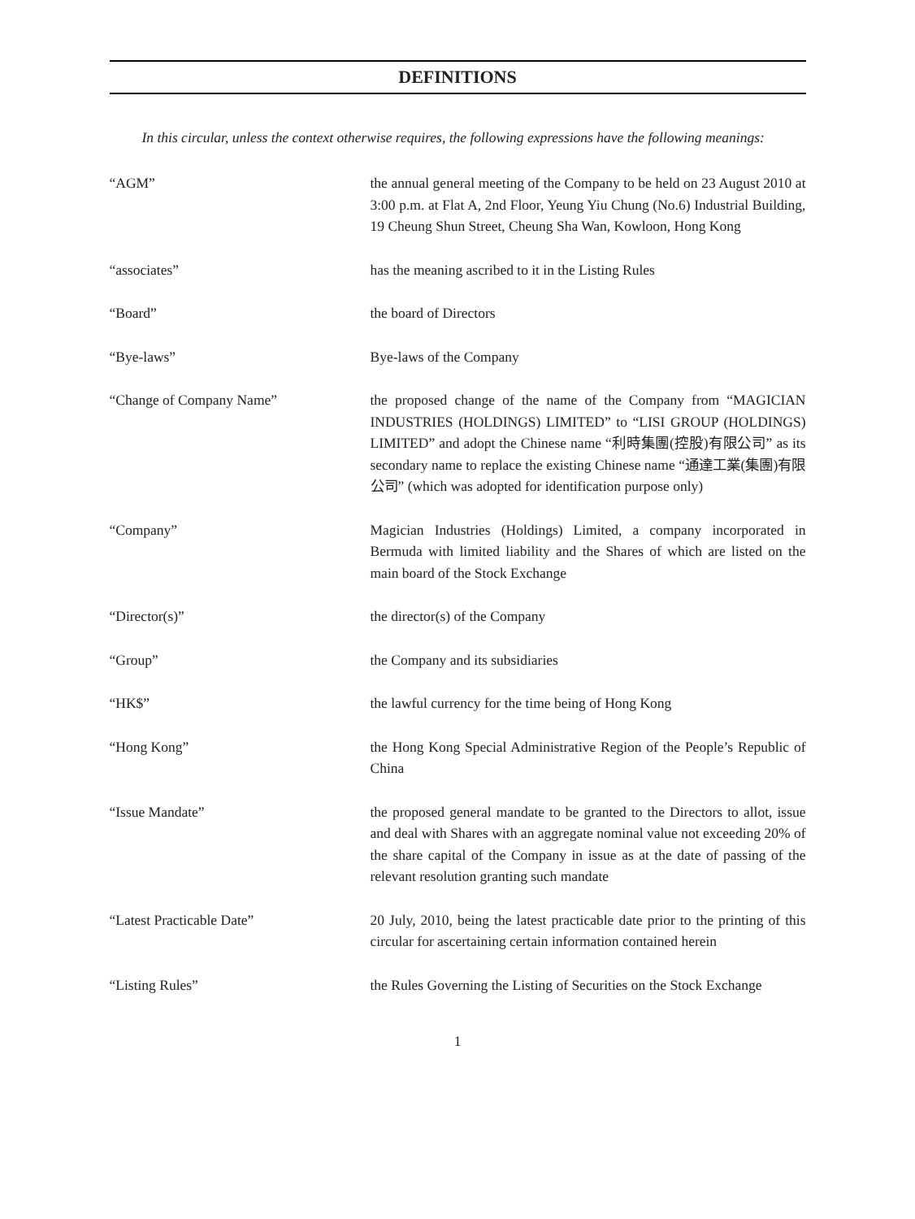DEFINITIONS
In this circular, unless the context otherwise requires, the following expressions have the following meanings:
| “AGM” | the annual general meeting of the Company to be held on 23 August 2010 at 3:00 p.m. at Flat A, 2nd Floor, Yeung Yiu Chung (No.6) Industrial Building, 19 Cheung Shun Street, Cheung Sha Wan, Kowloon, Hong Kong |
| “associates” | has the meaning ascribed to it in the Listing Rules |
| “Board” | the board of Directors |
| “Bye-laws” | Bye-laws of the Company |
| “Change of Company Name” | the proposed change of the name of the Company from “MAGICIAN INDUSTRIES (HOLDINGS) LIMITED” to “LISI GROUP (HOLDINGS) LIMITED” and adopt the Chinese name “利時集團(控股)有限公司” as its secondary name to replace the existing Chinese name “通達工業(集團)有限公司” (which was adopted for identification purpose only) |
| “Company” | Magician Industries (Holdings) Limited, a company incorporated in Bermuda with limited liability and the Shares of which are listed on the main board of the Stock Exchange |
| “Director(s)” | the director(s) of the Company |
| “Group” | the Company and its subsidiaries |
| “HK$” | the lawful currency for the time being of Hong Kong |
| “Hong Kong” | the Hong Kong Special Administrative Region of the People’s Republic of China |
| “Issue Mandate” | the proposed general mandate to be granted to the Directors to allot, issue and deal with Shares with an aggregate nominal value not exceeding 20% of the share capital of the Company in issue as at the date of passing of the relevant resolution granting such mandate |
| “Latest Practicable Date” | 20 July, 2010, being the latest practicable date prior to the printing of this circular for ascertaining certain information contained herein |
| “Listing Rules” | the Rules Governing the Listing of Securities on the Stock Exchange |
1